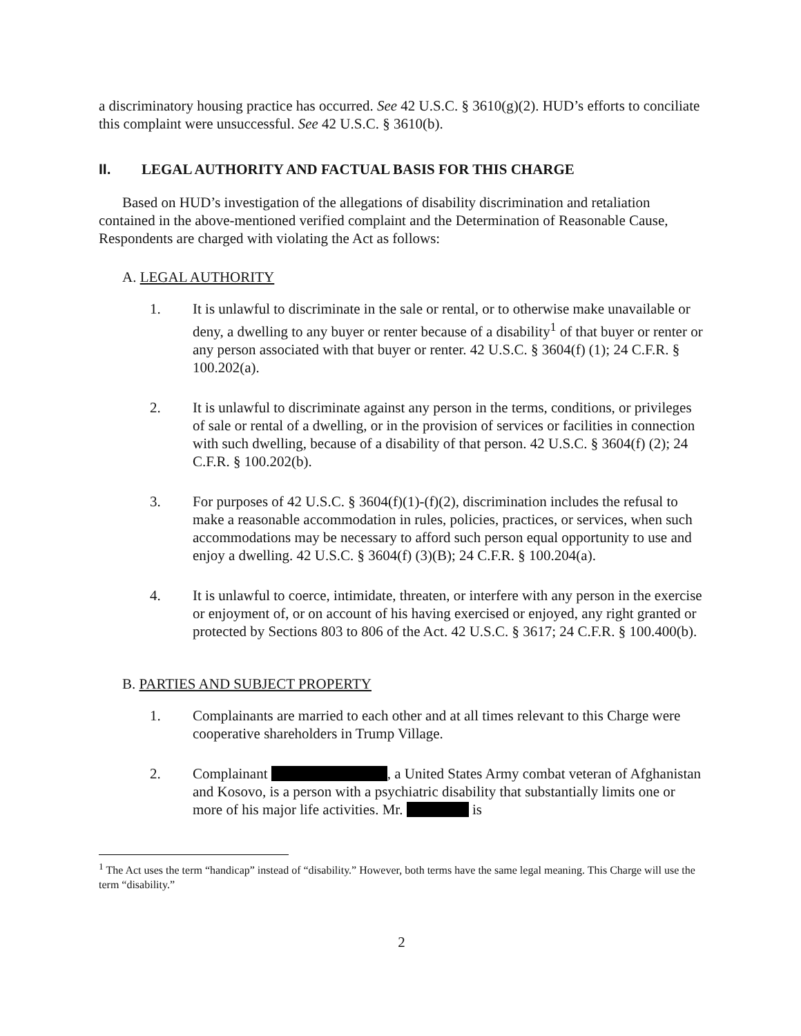a discriminatory housing practice has occurred. See 42 U.S.C. § 3610(g)(2). HUD’s efforts to conciliate this complaint were unsuccessful. See 42 U.S.C. § 3610(b).
II. LEGAL AUTHORITY AND FACTUAL BASIS FOR THIS CHARGE
Based on HUD’s investigation of the allegations of disability discrimination and retaliation contained in the above-mentioned verified complaint and the Determination of Reasonable Cause, Respondents are charged with violating the Act as follows:
A. LEGAL AUTHORITY
1. It is unlawful to discriminate in the sale or rental, or to otherwise make unavailable or deny, a dwelling to any buyer or renter because of a disability<sup>1</sup> of that buyer or renter or any person associated with that buyer or renter. 42 U.S.C. § 3604(f) (1); 24 C.F.R. § 100.202(a).
2. It is unlawful to discriminate against any person in the terms, conditions, or privileges of sale or rental of a dwelling, or in the provision of services or facilities in connection with such dwelling, because of a disability of that person. 42 U.S.C. § 3604(f) (2); 24 C.F.R. § 100.202(b).
3. For purposes of 42 U.S.C. § 3604(f)(1)-(f)(2), discrimination includes the refusal to make a reasonable accommodation in rules, policies, practices, or services, when such accommodations may be necessary to afford such person equal opportunity to use and enjoy a dwelling. 42 U.S.C. § 3604(f) (3)(B); 24 C.F.R. § 100.204(a).
4. It is unlawful to coerce, intimidate, threaten, or interfere with any person in the exercise or enjoyment of, or on account of his having exercised or enjoyed, any right granted or protected by Sections 803 to 806 of the Act. 42 U.S.C. § 3617; 24 C.F.R. § 100.400(b).
B. PARTIES AND SUBJECT PROPERTY
1. Complainants are married to each other and at all times relevant to this Charge were cooperative shareholders in Trump Village.
2. Complainant , a United States Army combat veteran of Afghanistan and Kosovo, is a person with a psychiatric disability that substantially limits one or more of his major life activities. Mr. is
<sup>1</sup> The Act uses the term “handicap” instead of “disability.” However, both terms have the same legal meaning. This Charge will use the term “disability.”
2